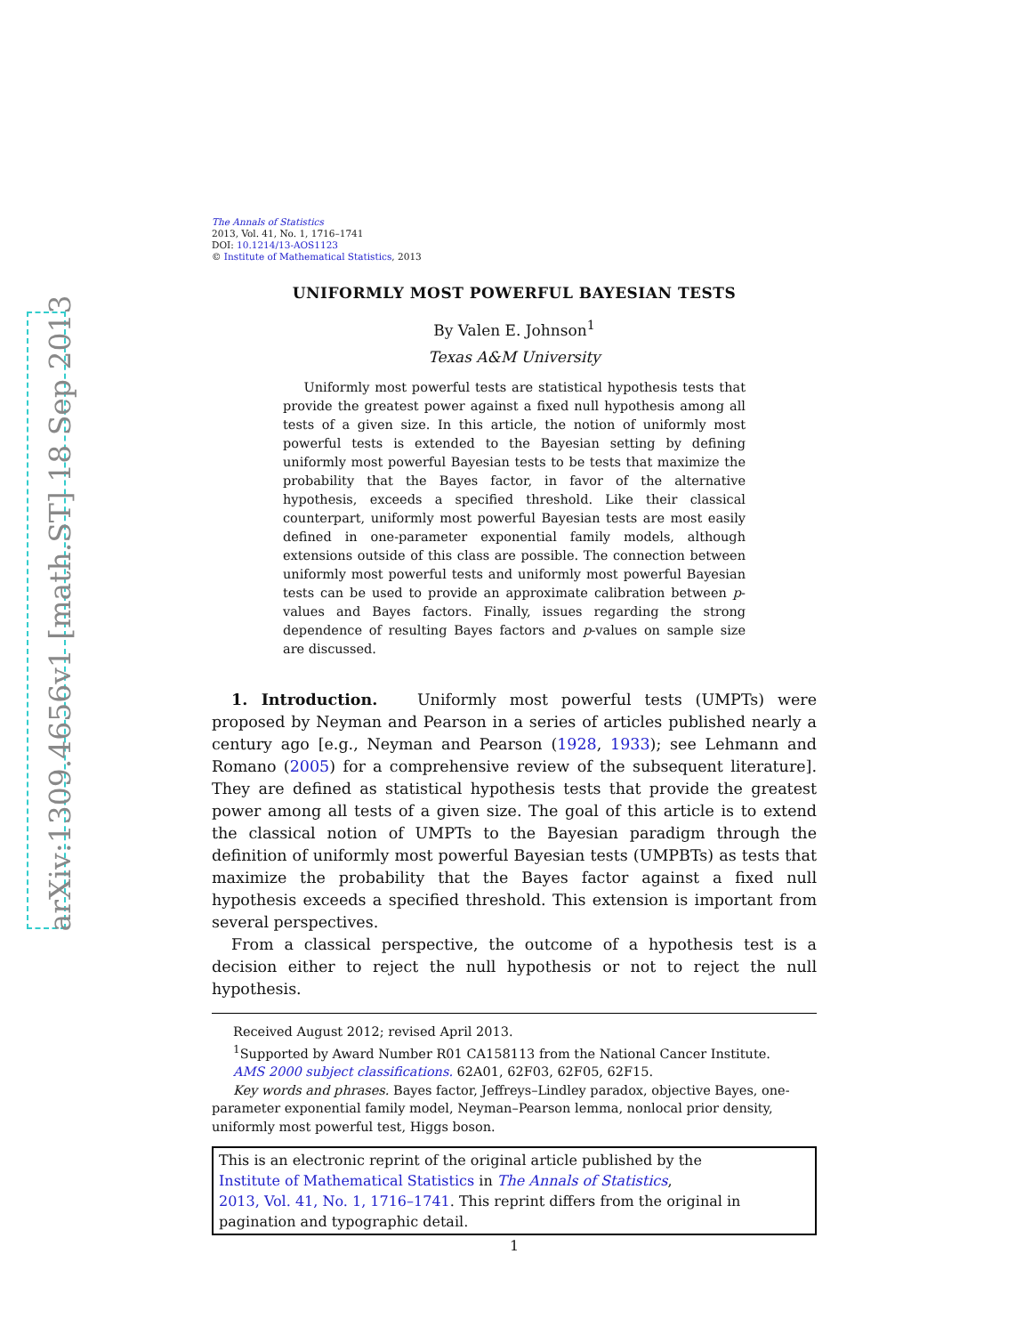arXiv:1309.4656v1 [math.ST] 18 Sep 2013
The Annals of Statistics
2013, Vol. 41, No. 1, 1716–1741
DOI: 10.1214/13-AOS1123
© Institute of Mathematical Statistics, 2013
UNIFORMLY MOST POWERFUL BAYESIAN TESTS
By Valen E. Johnson<sup>1</sup>
Texas A&M University
Uniformly most powerful tests are statistical hypothesis tests that provide the greatest power against a fixed null hypothesis among all tests of a given size. In this article, the notion of uniformly most powerful tests is extended to the Bayesian setting by defining uniformly most powerful Bayesian tests to be tests that maximize the probability that the Bayes factor, in favor of the alternative hypothesis, exceeds a specified threshold. Like their classical counterpart, uniformly most powerful Bayesian tests are most easily defined in one-parameter exponential family models, although extensions outside of this class are possible. The connection between uniformly most powerful tests and uniformly most powerful Bayesian tests can be used to provide an approximate calibration between p-values and Bayes factors. Finally, issues regarding the strong dependence of resulting Bayes factors and p-values on sample size are discussed.
1. Introduction. Uniformly most powerful tests (UMPTs) were proposed by Neyman and Pearson in a series of articles published nearly a century ago [e.g., Neyman and Pearson (1928, 1933); see Lehmann and Romano (2005) for a comprehensive review of the subsequent literature]. They are defined as statistical hypothesis tests that provide the greatest power among all tests of a given size. The goal of this article is to extend the classical notion of UMPTs to the Bayesian paradigm through the definition of uniformly most powerful Bayesian tests (UMPBTs) as tests that maximize the probability that the Bayes factor against a fixed null hypothesis exceeds a specified threshold. This extension is important from several perspectives.
From a classical perspective, the outcome of a hypothesis test is a decision either to reject the null hypothesis or not to reject the null hypothesis.
Received August 2012; revised April 2013.
<sup>1</sup> Supported by Award Number R01 CA158113 from the National Cancer Institute.
AMS 2000 subject classifications. 62A01, 62F03, 62F05, 62F15.
Key words and phrases. Bayes factor, Jeffreys–Lindley paradox, objective Bayes, one-parameter exponential family model, Neyman–Pearson lemma, nonlocal prior density, uniformly most powerful test, Higgs boson.
This is an electronic reprint of the original article published by the
Institute of Mathematical Statistics in The Annals of Statistics,
2013, Vol. 41, No. 1, 1716–1741. This reprint differs from the original in
pagination and typographic detail.
1